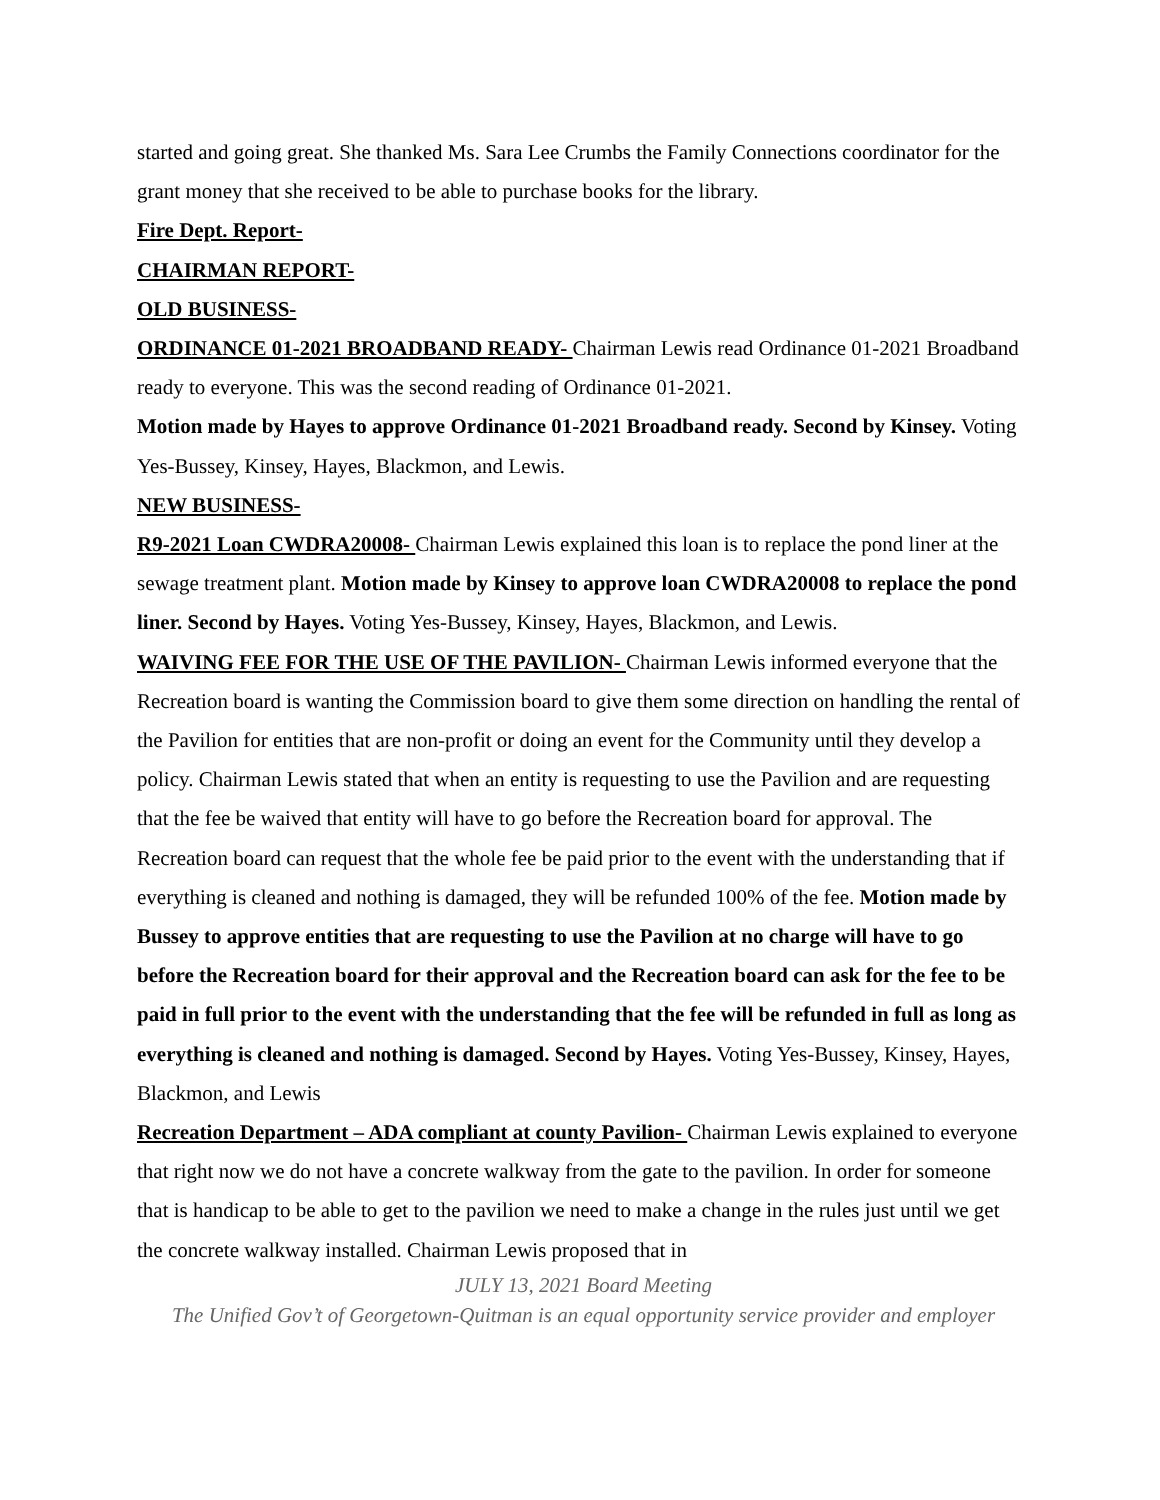started and going great. She thanked Ms. Sara Lee Crumbs the Family Connections coordinator for the grant money that she received to be able to purchase books for the library.
Fire Dept. Report-
CHAIRMAN REPORT-
OLD BUSINESS-
ORDINANCE 01-2021 BROADBAND READY- Chairman Lewis read Ordinance 01-2021 Broadband ready to everyone. This was the second reading of Ordinance 01-2021.
Motion made by Hayes to approve Ordinance 01-2021 Broadband ready. Second by Kinsey. Voting Yes-Bussey, Kinsey, Hayes, Blackmon, and Lewis.
NEW BUSINESS-
R9-2021 Loan CWDRA20008- Chairman Lewis explained this loan is to replace the pond liner at the sewage treatment plant. Motion made by Kinsey to approve loan CWDRA20008 to replace the pond liner. Second by Hayes. Voting Yes-Bussey, Kinsey, Hayes, Blackmon, and Lewis.
WAIVING FEE FOR THE USE OF THE PAVILION- Chairman Lewis informed everyone that the Recreation board is wanting the Commission board to give them some direction on handling the rental of the Pavilion for entities that are non-profit or doing an event for the Community until they develop a policy. Chairman Lewis stated that when an entity is requesting to use the Pavilion and are requesting that the fee be waived that entity will have to go before the Recreation board for approval. The Recreation board can request that the whole fee be paid prior to the event with the understanding that if everything is cleaned and nothing is damaged, they will be refunded 100% of the fee. Motion made by Bussey to approve entities that are requesting to use the Pavilion at no charge will have to go before the Recreation board for their approval and the Recreation board can ask for the fee to be paid in full prior to the event with the understanding that the fee will be refunded in full as long as everything is cleaned and nothing is damaged. Second by Hayes. Voting Yes-Bussey, Kinsey, Hayes, Blackmon, and Lewis
Recreation Department – ADA compliant at county Pavilion- Chairman Lewis explained to everyone that right now we do not have a concrete walkway from the gate to the pavilion. In order for someone that is handicap to be able to get to the pavilion we need to make a change in the rules just until we get the concrete walkway installed. Chairman Lewis proposed that in
JULY 13, 2021 Board Meeting
The Unified Gov’t of Georgetown-Quitman is an equal opportunity service provider and employer